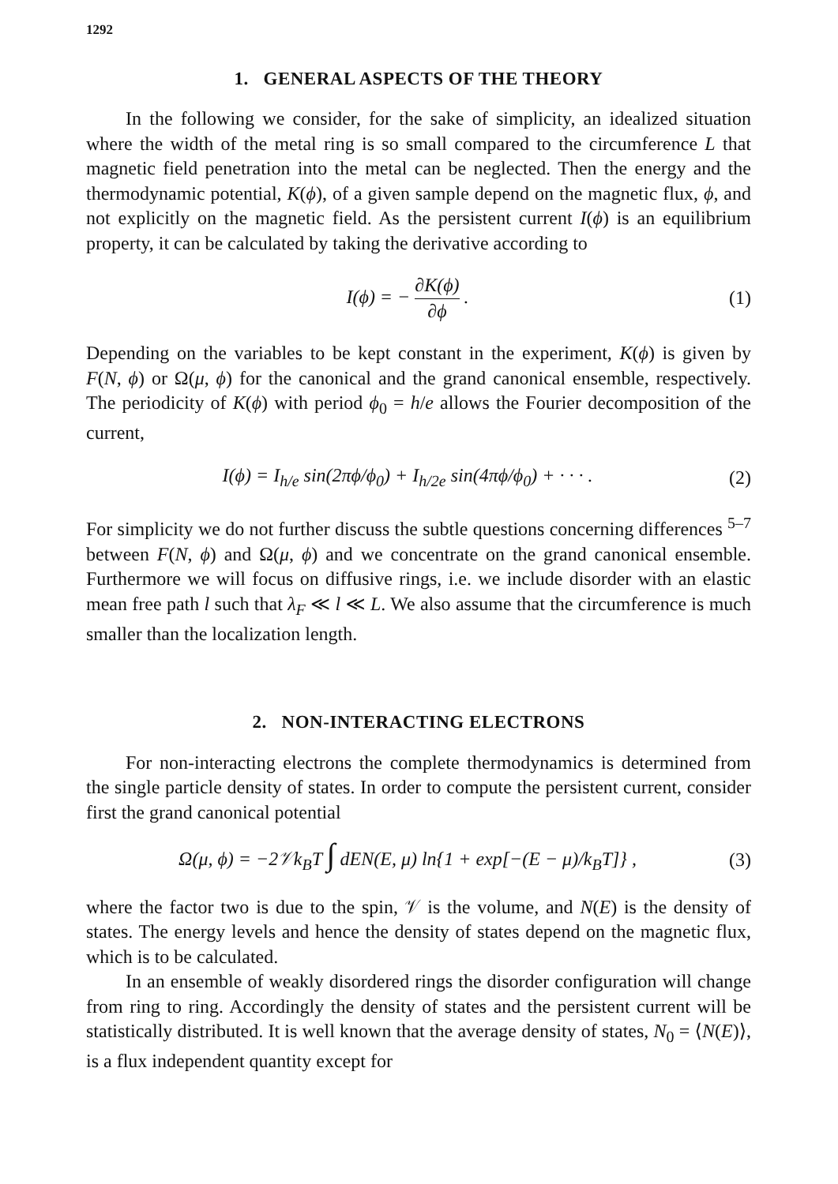1292
1. GENERAL ASPECTS OF THE THEORY
In the following we consider, for the sake of simplicity, an idealized situation where the width of the metal ring is so small compared to the circumference L that magnetic field penetration into the metal can be neglected. Then the energy and the thermodynamic potential, K(ϕ), of a given sample depend on the magnetic flux, ϕ, and not explicitly on the magnetic field. As the persistent current I(ϕ) is an equilibrium property, it can be calculated by taking the derivative according to
I(ϕ) = − ∂K(ϕ) ∂ϕ . (1)
Depending on the variables to be kept constant in the experiment, K(ϕ) is given by F(N, ϕ) or Ω(μ, ϕ) for the canonical and the grand canonical ensemble, respectively. The periodicity of K(ϕ) with period ϕ<sub>0</sub> = h/e allows the Fourier decomposition of the current,
I(ϕ) = I<sub>h/e</sub> sin(2πϕ/ϕ<sub>0</sub>) + I<sub>h/2e</sub> sin(4πϕ/ϕ<sub>0</sub>) + · · · . (2)
For simplicity we do not further discuss the subtle questions concerning differences <sup>5–7</sup> between F(N, ϕ) and Ω(μ, ϕ) and we concentrate on the grand canonical ensemble. Furthermore we will focus on diffusive rings, i.e. we include disorder with an elastic mean free path l such that λ<sub>F</sub> ≪ l ≪ L. We also assume that the circumference is much smaller than the localization length.
2. NON-INTERACTING ELECTRONS
For non-interacting electrons the complete thermodynamics is determined from the single particle density of states. In order to compute the persistent current, consider first the grand canonical potential
Ω(μ, ϕ) = −2𝒱k<sub>B</sub>T ∫ dEN(E, μ) ln{1 + exp[−(E − μ)/k<sub>B</sub>T]} , (3)
where the factor two is due to the spin, 𝒱 is the volume, and N(E) is the density of states. The energy levels and hence the density of states depend on the magnetic flux, which is to be calculated.
In an ensemble of weakly disordered rings the disorder configuration will change from ring to ring. Accordingly the density of states and the persistent current will be statistically distributed. It is well known that the average density of states, N<sub>0</sub> = ⟨N(E)⟩, is a flux independent quantity except for